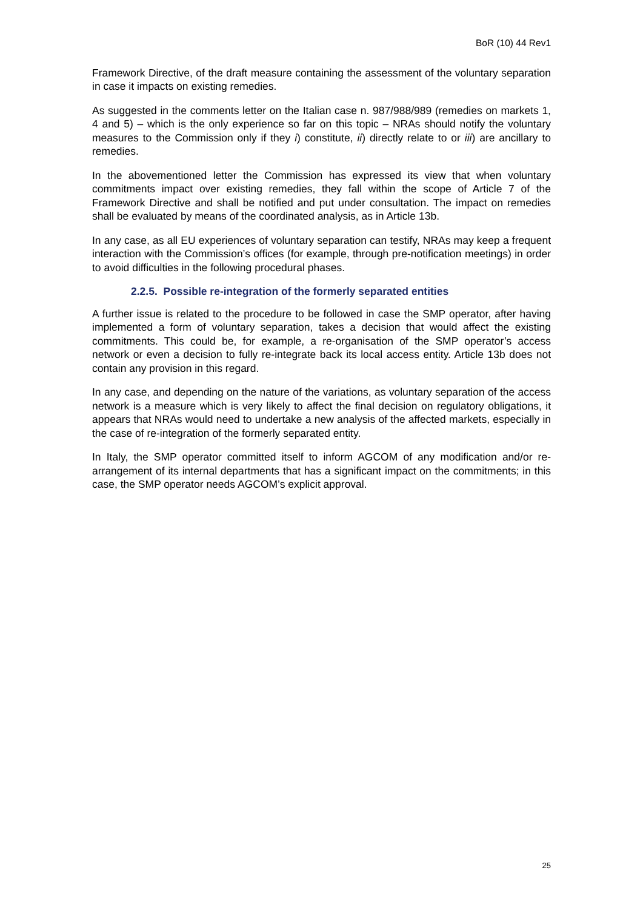BoR (10) 44 Rev1
Framework Directive, of the draft measure containing the assessment of the voluntary separation in case it impacts on existing remedies.
As suggested in the comments letter on the Italian case n. 987/988/989 (remedies on markets 1, 4 and 5) – which is the only experience so far on this topic – NRAs should notify the voluntary measures to the Commission only if they i) constitute, ii) directly relate to or iii) are ancillary to remedies.
In the abovementioned letter the Commission has expressed its view that when voluntary commitments impact over existing remedies, they fall within the scope of Article 7 of the Framework Directive and shall be notified and put under consultation. The impact on remedies shall be evaluated by means of the coordinated analysis, as in Article 13b.
In any case, as all EU experiences of voluntary separation can testify, NRAs may keep a frequent interaction with the Commission’s offices (for example, through pre-notification meetings) in order to avoid difficulties in the following procedural phases.
2.2.5. Possible re-integration of the formerly separated entities
A further issue is related to the procedure to be followed in case the SMP operator, after having implemented a form of voluntary separation, takes a decision that would affect the existing commitments. This could be, for example, a re-organisation of the SMP operator’s access network or even a decision to fully re-integrate back its local access entity. Article 13b does not contain any provision in this regard.
In any case, and depending on the nature of the variations, as voluntary separation of the access network is a measure which is very likely to affect the final decision on regulatory obligations, it appears that NRAs would need to undertake a new analysis of the affected markets, especially in the case of re-integration of the formerly separated entity.
In Italy, the SMP operator committed itself to inform AGCOM of any modification and/or re-arrangement of its internal departments that has a significant impact on the commitments; in this case, the SMP operator needs AGCOM’s explicit approval.
25